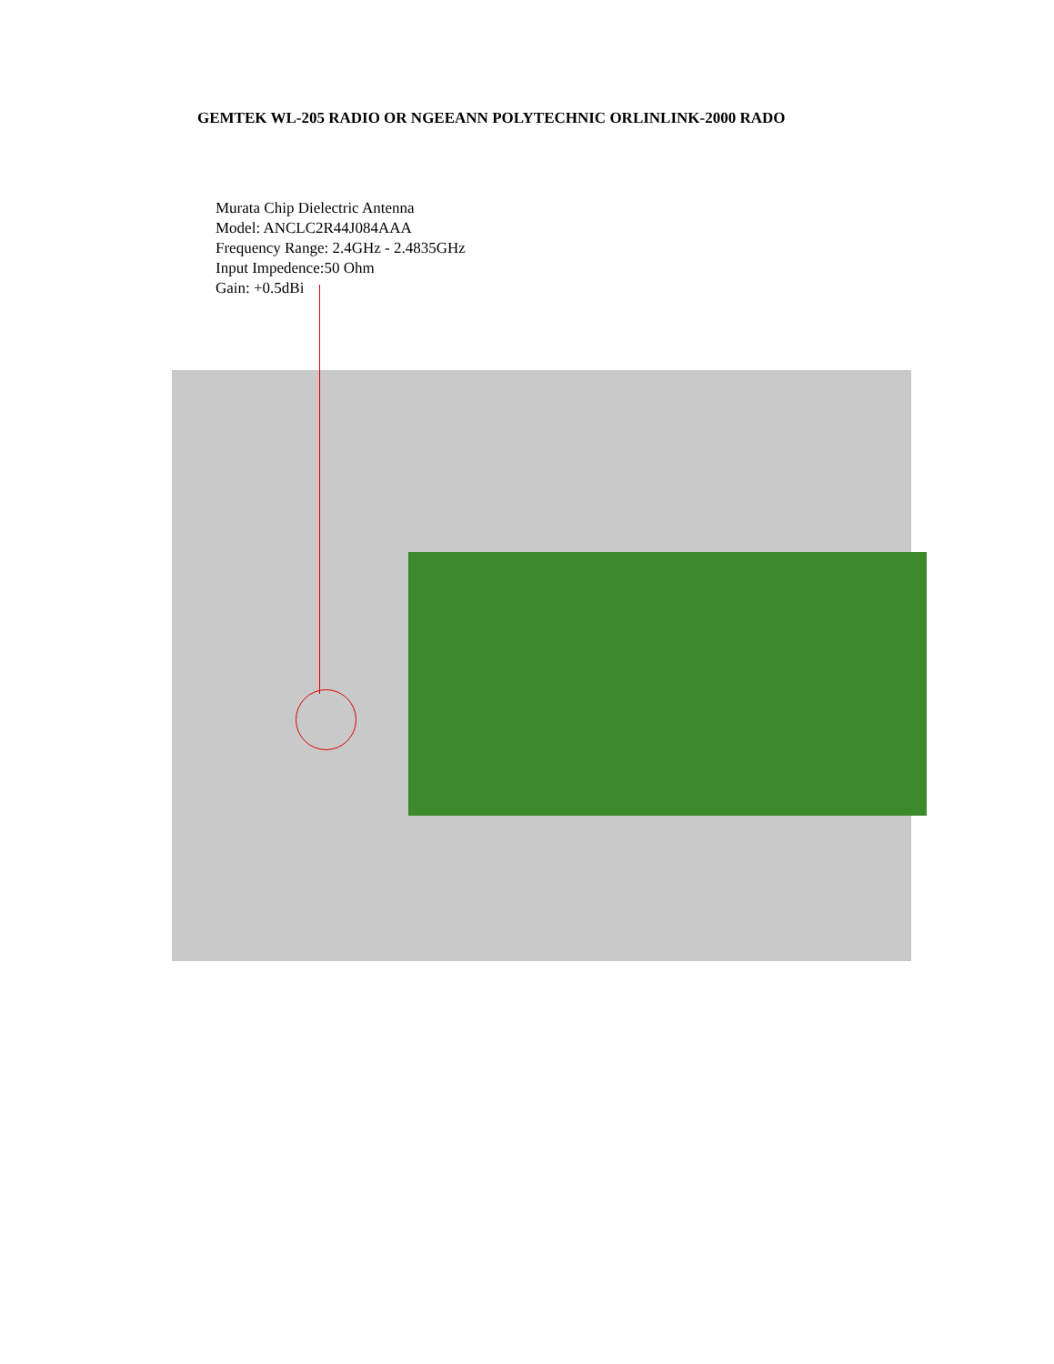GEMTEK WL-205 RADIO OR NGEEANN POLYTECHNIC ORLINLINK-2000 RADO
Murata Chip Dielectric Antenna
Model: ANCLC2R44J084AAA
Frequency Range: 2.4GHz - 2.4835GHz
Input Impedence:50 Ohm
Gain: +0.5dBi